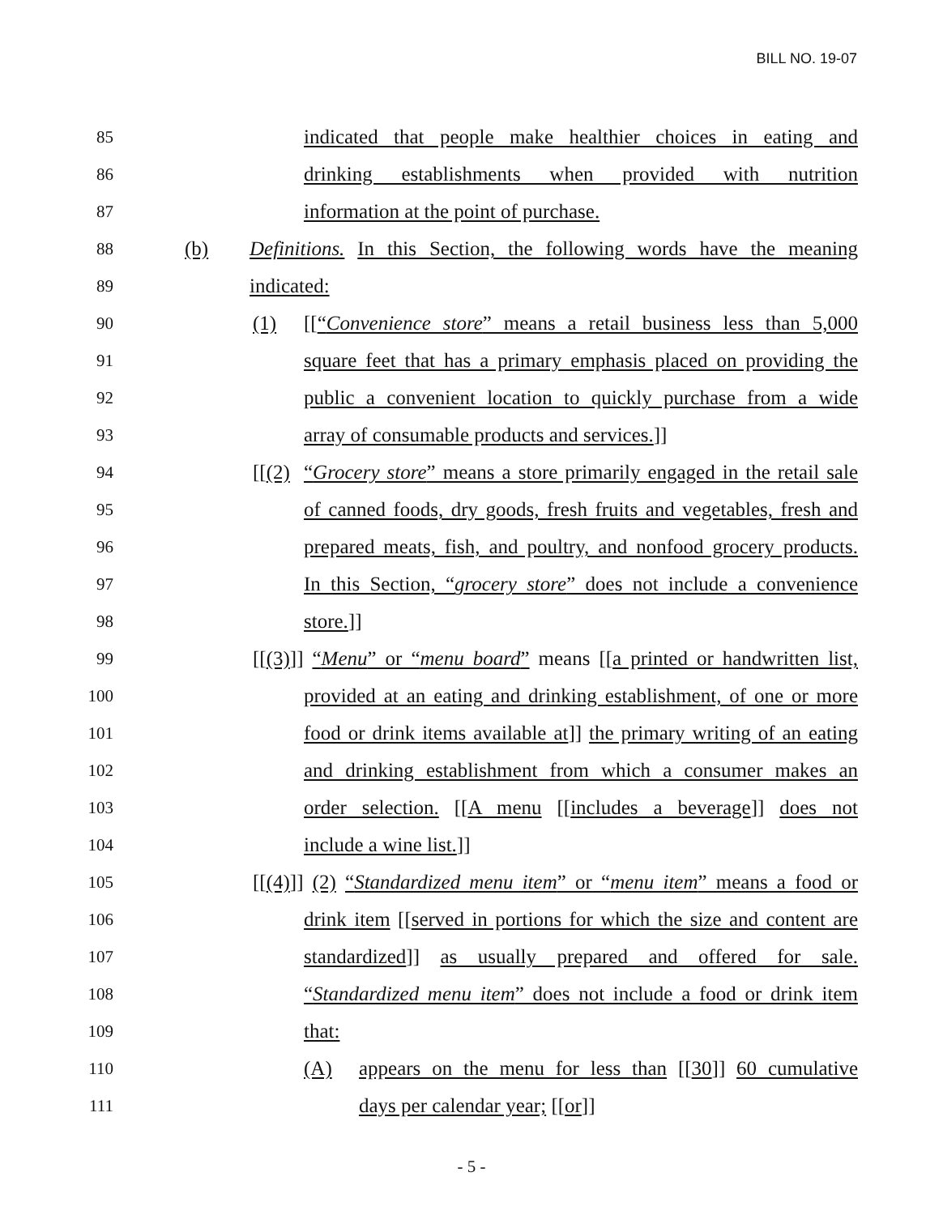BILL NO. 19-07
85 indicated that people make healthier choices in eating and
86 drinking establishments when provided with nutrition
87 information at the point of purchase.
88 (b) Definitions. In this Section, the following words have the meaning
89 indicated:
90 (1) [[“Convenience store” means a retail business less than 5,000
91 square feet that has a primary emphasis placed on providing the
92 public a convenient location to quickly purchase from a wide
93 array of consumable products and services.]]
94 [[(2) “Grocery store” means a store primarily engaged in the retail sale
95 of canned foods, dry goods, fresh fruits and vegetables, fresh and
96 prepared meats, fish, and poultry, and nonfood grocery products.
97 In this Section, “grocery store” does not include a convenience
98 store.]]
99 [[(3)]] “Menu” or “menu board” means [[a printed or handwritten list,
100 provided at an eating and drinking establishment, of one or more
101 food or drink items available at]] the primary writing of an eating
102 and drinking establishment from which a consumer makes an
103 order selection. [[A menu [[includes a beverage]] does not
104 include a wine list.]]
105 [[(4)]] (2) “Standardized menu item” or “menu item” means a food or
106 drink item [[served in portions for which the size and content are
107 standardized]] as usually prepared and offered for sale.
108 “Standardized menu item” does not include a food or drink item
109 that:
110 (A) appears on the menu for less than [[30]] 60 cumulative
111 days per calendar year; [[or]]
- 5 -